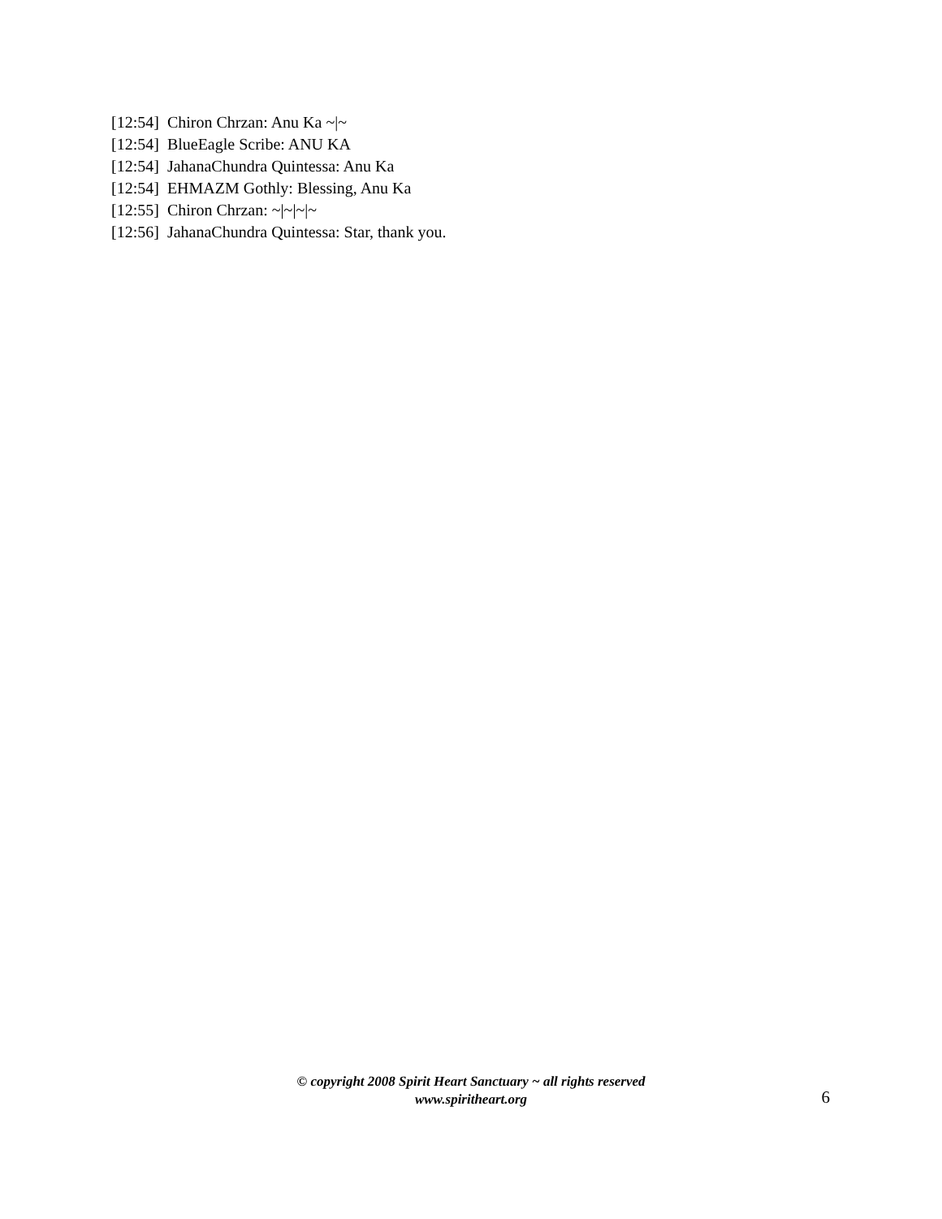[12:54] Chiron Chrzan: Anu Ka ~|~
[12:54] BlueEagle Scribe: ANU KA
[12:54] JahanaChundra Quintessa: Anu Ka
[12:54] EHMAZM Gothly: Blessing, Anu Ka
[12:55] Chiron Chrzan: ~|~|~|~
[12:56] JahanaChundra Quintessa: Star, thank you.
© copyright 2008 Spirit Heart Sanctuary ~ all rights reserved
www.spiritheart.org
6